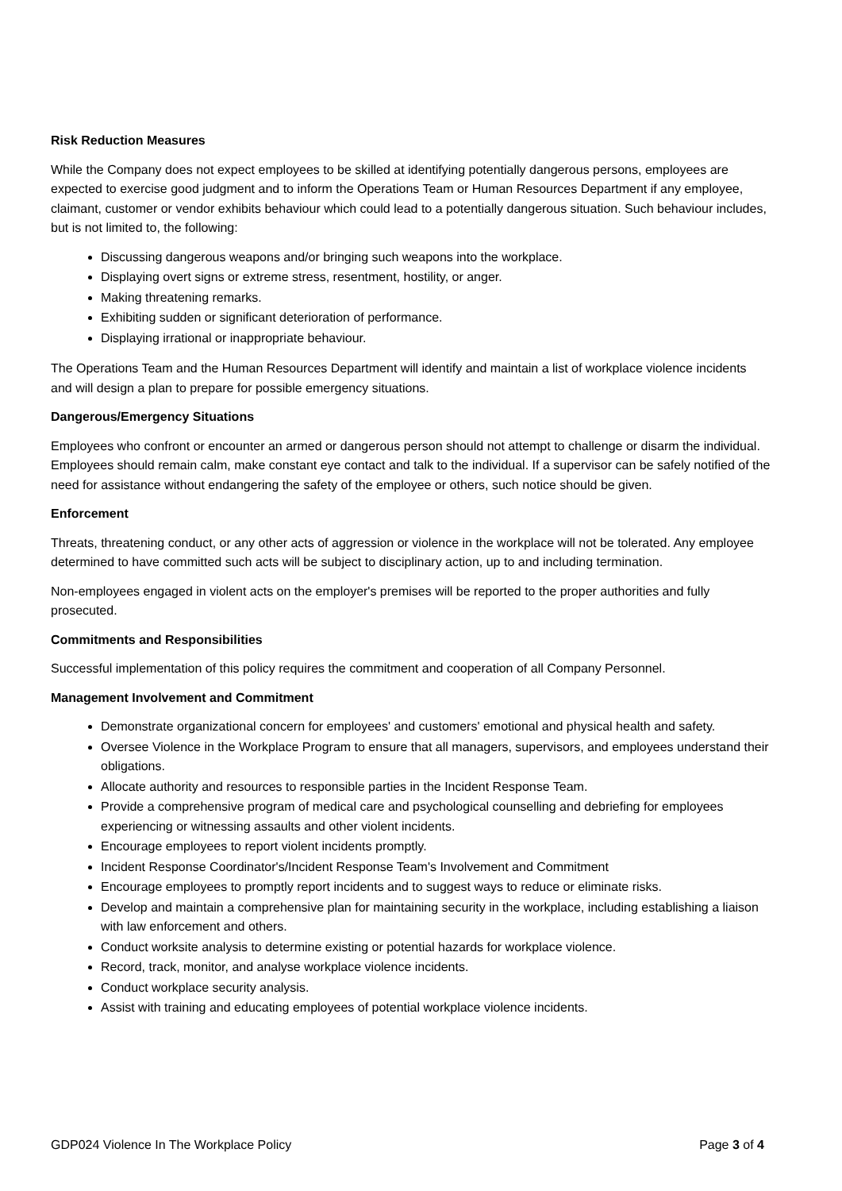Risk Reduction Measures
While the Company does not expect employees to be skilled at identifying potentially dangerous persons, employees are expected to exercise good judgment and to inform the Operations Team or Human Resources Department if any employee, claimant, customer or vendor exhibits behaviour which could lead to a potentially dangerous situation. Such behaviour includes, but is not limited to, the following:
Discussing dangerous weapons and/or bringing such weapons into the workplace.
Displaying overt signs or extreme stress, resentment, hostility, or anger.
Making threatening remarks.
Exhibiting sudden or significant deterioration of performance.
Displaying irrational or inappropriate behaviour.
The Operations Team and the Human Resources Department will identify and maintain a list of workplace violence incidents and will design a plan to prepare for possible emergency situations.
Dangerous/Emergency Situations
Employees who confront or encounter an armed or dangerous person should not attempt to challenge or disarm the individual. Employees should remain calm, make constant eye contact and talk to the individual. If a supervisor can be safely notified of the need for assistance without endangering the safety of the employee or others, such notice should be given.
Enforcement
Threats, threatening conduct, or any other acts of aggression or violence in the workplace will not be tolerated. Any employee determined to have committed such acts will be subject to disciplinary action, up to and including termination.
Non-employees engaged in violent acts on the employer's premises will be reported to the proper authorities and fully prosecuted.
Commitments and Responsibilities
Successful implementation of this policy requires the commitment and cooperation of all Company Personnel.
Management Involvement and Commitment
Demonstrate organizational concern for employees' and customers' emotional and physical health and safety.
Oversee Violence in the Workplace Program to ensure that all managers, supervisors, and employees understand their obligations.
Allocate authority and resources to responsible parties in the Incident Response Team.
Provide a comprehensive program of medical care and psychological counselling and debriefing for employees experiencing or witnessing assaults and other violent incidents.
Encourage employees to report violent incidents promptly.
Incident Response Coordinator's/Incident Response Team's Involvement and Commitment
Encourage employees to promptly report incidents and to suggest ways to reduce or eliminate risks.
Develop and maintain a comprehensive plan for maintaining security in the workplace, including establishing a liaison with law enforcement and others.
Conduct worksite analysis to determine existing or potential hazards for workplace violence.
Record, track, monitor, and analyse workplace violence incidents.
Conduct workplace security analysis.
Assist with training and educating employees of potential workplace violence incidents.
GDP024 Violence In The Workplace Policy Page 3 of 4